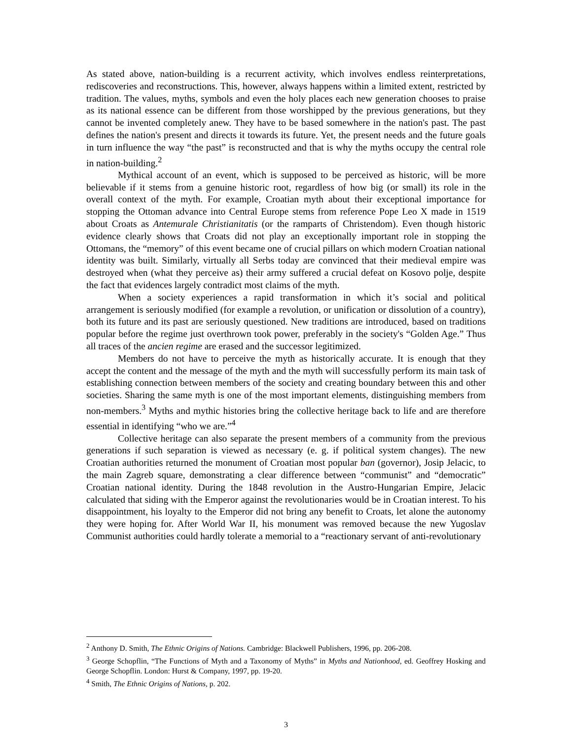As stated above, nation-building is a recurrent activity, which involves endless reinterpretations, rediscoveries and reconstructions. This, however, always happens within a limited extent, restricted by tradition. The values, myths, symbols and even the holy places each new generation chooses to praise as its national essence can be different from those worshipped by the previous generations, but they cannot be invented completely anew. They have to be based somewhere in the nation's past. The past defines the nation's present and directs it towards its future. Yet, the present needs and the future goals in turn influence the way “the past” is reconstructed and that is why the myths occupy the central role in nation-building.<sup>2</sup>
Mythical account of an event, which is supposed to be perceived as historic, will be more believable if it stems from a genuine historic root, regardless of how big (or small) its role in the overall context of the myth. For example, Croatian myth about their exceptional importance for stopping the Ottoman advance into Central Europe stems from reference Pope Leo X made in 1519 about Croats as Antemurale Christianitatis (or the ramparts of Christendom). Even though historic evidence clearly shows that Croats did not play an exceptionally important role in stopping the Ottomans, the “memory” of this event became one of crucial pillars on which modern Croatian national identity was built. Similarly, virtually all Serbs today are convinced that their medieval empire was destroyed when (what they perceive as) their army suffered a crucial defeat on Kosovo polje, despite the fact that evidences largely contradict most claims of the myth.
When a society experiences a rapid transformation in which it’s social and political arrangement is seriously modified (for example a revolution, or unification or dissolution of a country), both its future and its past are seriously questioned. New traditions are introduced, based on traditions popular before the regime just overthrown took power, preferably in the society's “Golden Age.” Thus all traces of the ancien regime are erased and the successor legitimized.
Members do not have to perceive the myth as historically accurate. It is enough that they accept the content and the message of the myth and the myth will successfully perform its main task of establishing connection between members of the society and creating boundary between this and other societies. Sharing the same myth is one of the most important elements, distinguishing members from non-members.<sup>3</sup> Myths and mythic histories bring the collective heritage back to life and are therefore essential in identifying “who we are.”<sup>4</sup>
Collective heritage can also separate the present members of a community from the previous generations if such separation is viewed as necessary (e. g. if political system changes). The new Croatian authorities returned the monument of Croatian most popular ban (governor), Josip Jelacic, to the main Zagreb square, demonstrating a clear difference between “communist” and “democratic” Croatian national identity. During the 1848 revolution in the Austro-Hungarian Empire, Jelacic calculated that siding with the Emperor against the revolutionaries would be in Croatian interest. To his disappointment, his loyalty to the Emperor did not bring any benefit to Croats, let alone the autonomy they were hoping for. After World War II, his monument was removed because the new Yugoslav Communist authorities could hardly tolerate a memorial to a “reactionary servant of anti-revolutionary
<sup>2</sup> Anthony D. Smith, The Ethnic Origins of Nations. Cambridge: Blackwell Publishers, 1996, pp. 206-208.
<sup>3</sup> George Schopflin, “The Functions of Myth and a Taxonomy of Myths” in Myths and Nationhood, ed. Geoffrey Hosking and George Schopflin. London: Hurst & Company, 1997, pp. 19-20.
<sup>4</sup> Smith, The Ethnic Origins of Nations, p. 202.
3